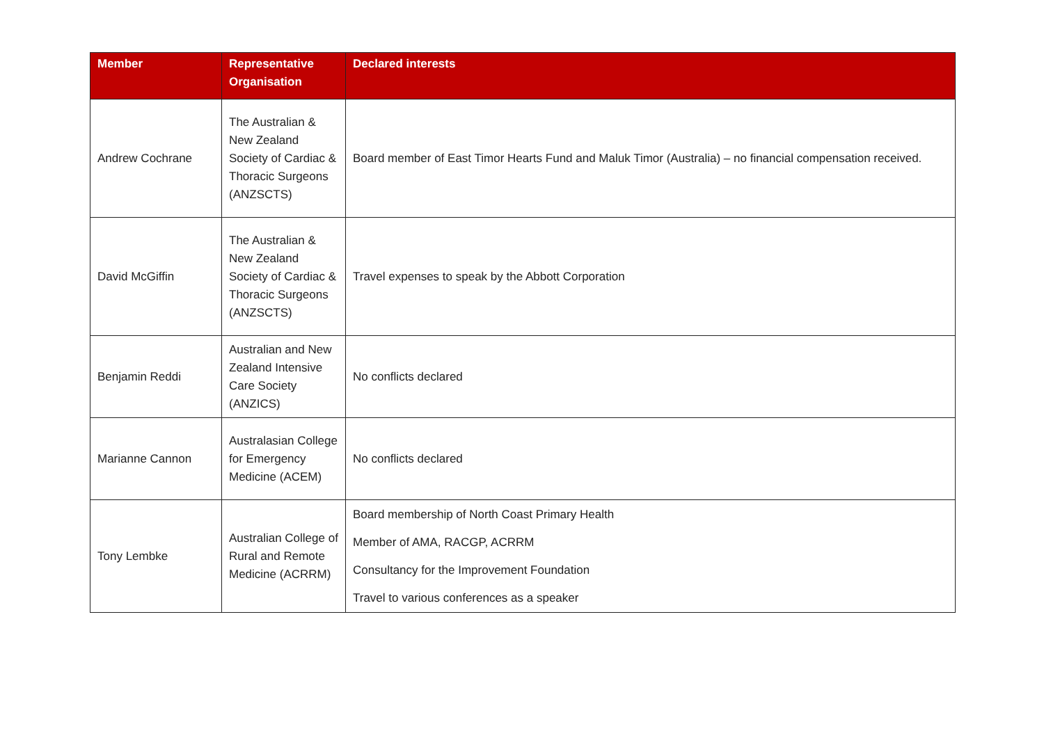| Member | Representative Organisation | Declared interests |
| --- | --- | --- |
| Andrew Cochrane | The Australian & New Zealand Society of Cardiac & Thoracic Surgeons (ANZSCTS) | Board member of East Timor Hearts Fund and Maluk Timor (Australia) – no financial compensation received. |
| David McGiffin | The Australian & New Zealand Society of Cardiac & Thoracic Surgeons (ANZSCTS) | Travel expenses to speak by the Abbott Corporation |
| Benjamin Reddi | Australian and New Zealand Intensive Care Society (ANZICS) | No conflicts declared |
| Marianne Cannon | Australasian College for Emergency Medicine (ACEM) | No conflicts declared |
| Tony Lembke | Australian College of Rural and Remote Medicine (ACRRM) | Board membership of North Coast Primary Health Member of AMA, RACGP, ACRRM Consultancy for the Improvement Foundation Travel to various conferences as a speaker |